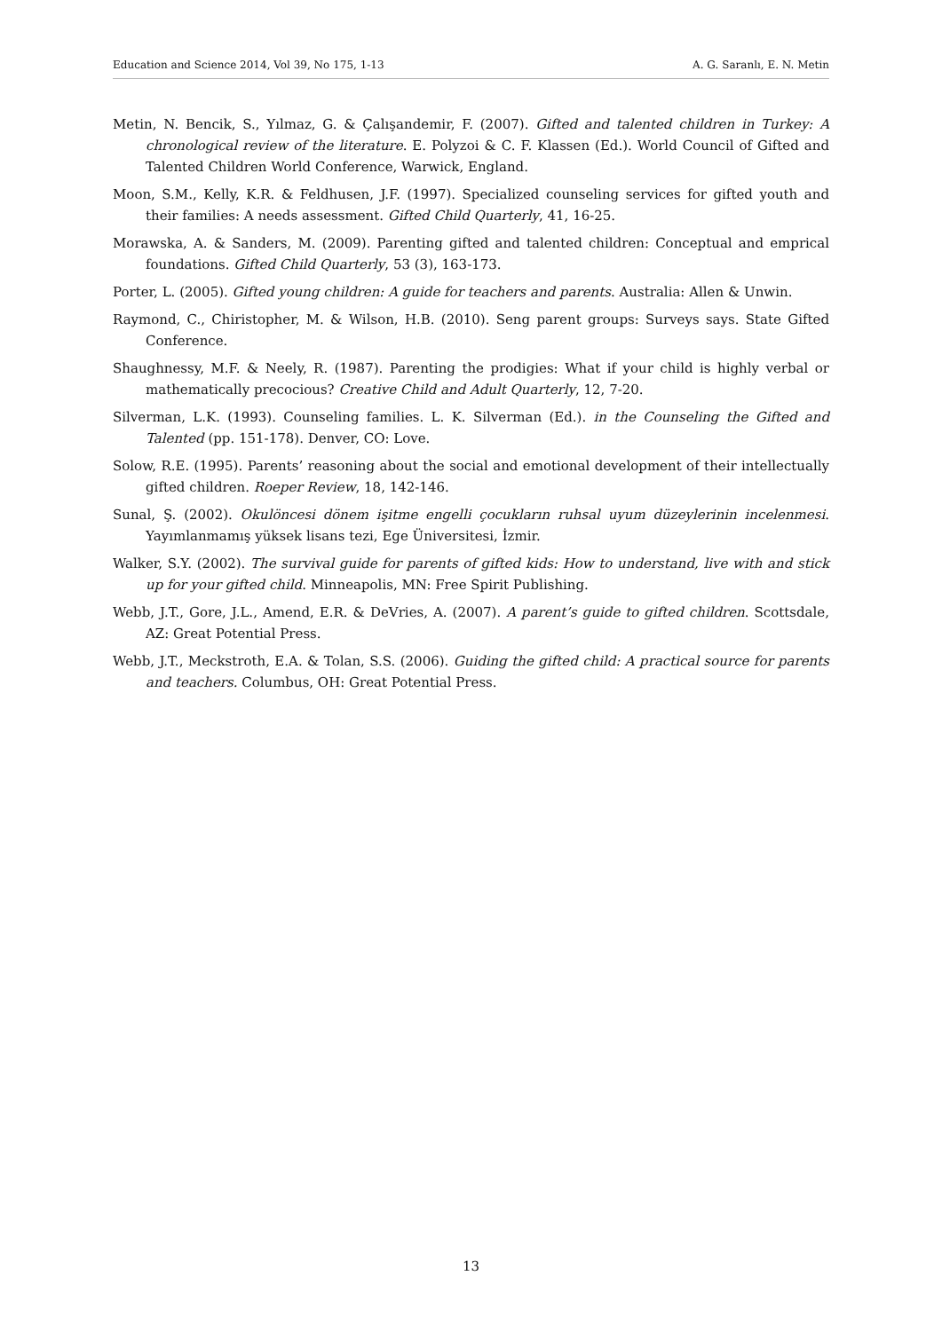Education and Science 2014, Vol 39, No 175, 1-13 A. G. Saranlı, E. N. Metin
Metin, N. Bencik, S., Yılmaz, G. & Çalışandemir, F. (2007). Gifted and talented children in Turkey: A chronological review of the literature. E. Polyzoi & C. F. Klassen (Ed.). World Council of Gifted and Talented Children World Conference, Warwick, England.
Moon, S.M., Kelly, K.R. & Feldhusen, J.F. (1997). Specialized counseling services for gifted youth and their families: A needs assessment. Gifted Child Quarterly, 41, 16-25.
Morawska, A. & Sanders, M. (2009). Parenting gifted and talented children: Conceptual and emprical foundations. Gifted Child Quarterly, 53 (3), 163-173.
Porter, L. (2005). Gifted young children: A guide for teachers and parents. Australia: Allen & Unwin.
Raymond, C., Chiristopher, M. & Wilson, H.B. (2010). Seng parent groups: Surveys says. State Gifted Conference.
Shaughnessy, M.F. & Neely, R. (1987). Parenting the prodigies: What if your child is highly verbal or mathematically precocious? Creative Child and Adult Quarterly, 12, 7-20.
Silverman, L.K. (1993). Counseling families. L. K. Silverman (Ed.). in the Counseling the Gifted and Talented (pp. 151-178). Denver, CO: Love.
Solow, R.E. (1995). Parents’ reasoning about the social and emotional development of their intellectually gifted children. Roeper Review, 18, 142-146.
Sunal, Ş. (2002). Okulöncesi dönem işitme engelli çocukların ruhsal uyum düzeylerinin incelenmesi. Yayımlanmamış yüksek lisans tezi, Ege Üniversitesi, İzmir.
Walker, S.Y. (2002). The survival guide for parents of gifted kids: How to understand, live with and stick up for your gifted child. Minneapolis, MN: Free Spirit Publishing.
Webb, J.T., Gore, J.L., Amend, E.R. & DeVries, A. (2007). A parent’s guide to gifted children. Scottsdale, AZ: Great Potential Press.
Webb, J.T., Meckstroth, E.A. & Tolan, S.S. (2006). Guiding the gifted child: A practical source for parents and teachers. Columbus, OH: Great Potential Press.
13